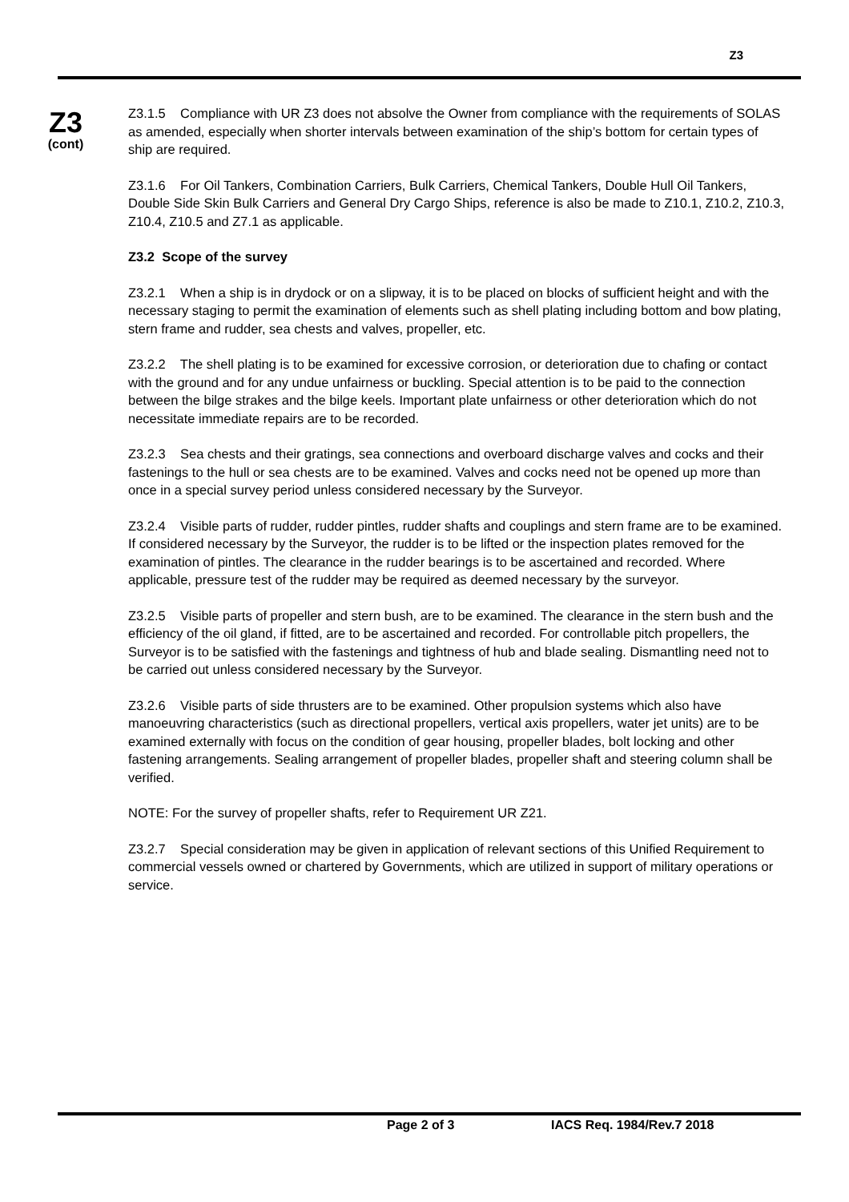Z3
Z3
(cont)
Z3.1.5 Compliance with UR Z3 does not absolve the Owner from compliance with the requirements of SOLAS as amended, especially when shorter intervals between examination of the ship’s bottom for certain types of ship are required.
Z3.1.6 For Oil Tankers, Combination Carriers, Bulk Carriers, Chemical Tankers, Double Hull Oil Tankers, Double Side Skin Bulk Carriers and General Dry Cargo Ships, reference is also be made to Z10.1, Z10.2, Z10.3, Z10.4, Z10.5 and Z7.1 as applicable.
Z3.2 Scope of the survey
Z3.2.1 When a ship is in drydock or on a slipway, it is to be placed on blocks of sufficient height and with the necessary staging to permit the examination of elements such as shell plating including bottom and bow plating, stern frame and rudder, sea chests and valves, propeller, etc.
Z3.2.2 The shell plating is to be examined for excessive corrosion, or deterioration due to chafing or contact with the ground and for any undue unfairness or buckling. Special attention is to be paid to the connection between the bilge strakes and the bilge keels. Important plate unfairness or other deterioration which do not necessitate immediate repairs are to be recorded.
Z3.2.3 Sea chests and their gratings, sea connections and overboard discharge valves and cocks and their fastenings to the hull or sea chests are to be examined. Valves and cocks need not be opened up more than once in a special survey period unless considered necessary by the Surveyor.
Z3.2.4 Visible parts of rudder, rudder pintles, rudder shafts and couplings and stern frame are to be examined. If considered necessary by the Surveyor, the rudder is to be lifted or the inspection plates removed for the examination of pintles. The clearance in the rudder bearings is to be ascertained and recorded. Where applicable, pressure test of the rudder may be required as deemed necessary by the surveyor.
Z3.2.5 Visible parts of propeller and stern bush, are to be examined. The clearance in the stern bush and the efficiency of the oil gland, if fitted, are to be ascertained and recorded. For controllable pitch propellers, the Surveyor is to be satisfied with the fastenings and tightness of hub and blade sealing. Dismantling need not to be carried out unless considered necessary by the Surveyor.
Z3.2.6 Visible parts of side thrusters are to be examined. Other propulsion systems which also have manoeuvring characteristics (such as directional propellers, vertical axis propellers, water jet units) are to be examined externally with focus on the condition of gear housing, propeller blades, bolt locking and other fastening arrangements. Sealing arrangement of propeller blades, propeller shaft and steering column shall be verified.
NOTE: For the survey of propeller shafts, refer to Requirement UR Z21.
Z3.2.7 Special consideration may be given in application of relevant sections of this Unified Requirement to commercial vessels owned or chartered by Governments, which are utilized in support of military operations or service.
Page 2 of 3 IACS Req. 1984/Rev.7 2018